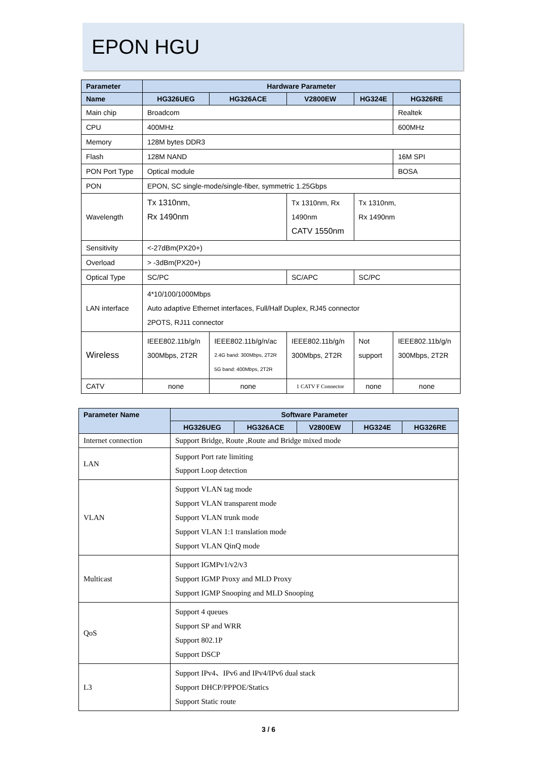EPON HGU
| Parameter | Hardware Parameter | | | | |
| --- | --- | --- | --- | --- | --- |
| Name | HG326UEG | HG326ACE | V2800EW | HG324E | HG326RE |
| Main chip | Broadcom | | | | Realtek |
| CPU | 400MHz | | | | 600MHz |
| Memory | 128M bytes DDR3 | | | | |
| Flash | 128M NAND | | | | 16M SPI |
| PON Port Type | Optical module | | | | BOSA |
| PON | EPON, SC single-mode/single-fiber, symmetric 1.25Gbps | | | | |
| Wavelength | Tx 1310nm, Rx 1490nm | | Tx 1310nm, Rx 1490nm CATV 1550nm | Tx 1310nm, Rx 1490nm | |
| Sensitivity | <-27dBm(PX20+) | | | | |
| Overload | > -3dBm(PX20+) | | | | |
| Optical Type | SC/PC | | SC/APC | SC/PC | |
| LAN interface | 4*10/100/1000Mbps Auto adaptive Ethernet interfaces, Full/Half Duplex, RJ45 connector 2POTS, RJ11 connector | | | | |
| Wireless | IEEE802.11b/g/n 300Mbps, 2T2R | IEEE802.11b/g/n/ac 2.4G band: 300Mbps, 2T2R 5G band: 400Mbps, 2T2R | IEEE802.11b/g/n 300Mbps, 2T2R | Not support | IEEE802.11b/g/n 300Mbps, 2T2R |
| CATV | none | none | 1 CATV F Connector | none | none |
| Parameter Name | Software Parameter | | | | |
| --- | --- | --- | --- | --- | --- |
| | HG326UEG | HG326ACE | V2800EW | HG324E | HG326RE |
| Internet connection | Support Bridge, Route ,Route and Bridge mixed mode | | | | |
| LAN | Support Port rate limiting Support Loop detection | | | | |
| VLAN | Support VLAN tag mode Support VLAN transparent mode Support VLAN trunk mode Support VLAN 1:1 translation mode Support VLAN QinQ mode | | | | |
| Multicast | Support IGMPv1/v2/v3 Support IGMP Proxy and MLD Proxy Support IGMP Snooping and MLD Snooping | | | | |
| QoS | Support 4 queues Support SP and WRR Support 802.1P Support DSCP | | | | |
| L3 | Support IPv4、IPv6 and IPv4/IPv6 dual stack Support DHCP/PPPOE/Statics Support Static route | | | | |
3 / 6